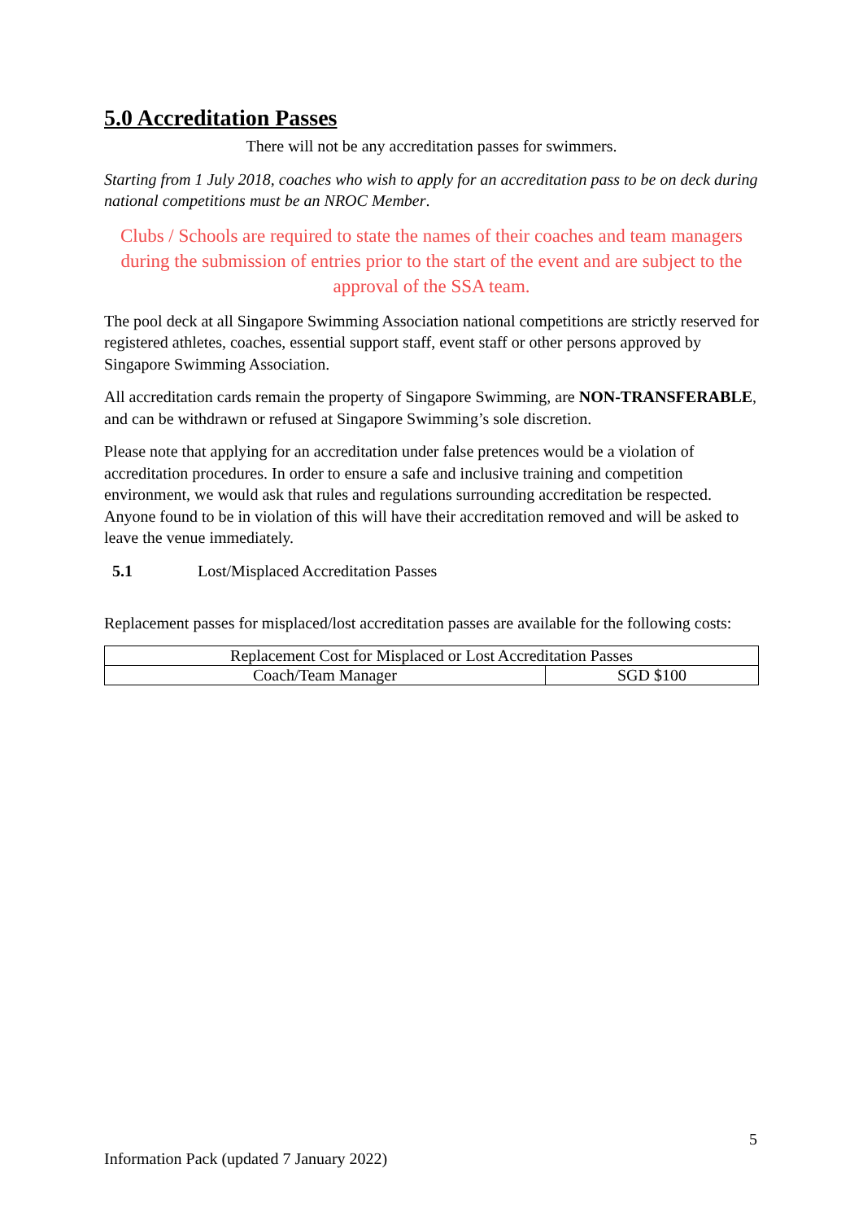5.0 Accreditation Passes
There will not be any accreditation passes for swimmers.
Starting from 1 July 2018, coaches who wish to apply for an accreditation pass to be on deck during national competitions must be an NROC Member.
Clubs / Schools are required to state the names of their coaches and team managers during the submission of entries prior to the start of the event and are subject to the approval of the SSA team.
The pool deck at all Singapore Swimming Association national competitions are strictly reserved for registered athletes, coaches, essential support staff, event staff or other persons approved by Singapore Swimming Association.
All accreditation cards remain the property of Singapore Swimming, are NON-TRANSFERABLE, and can be withdrawn or refused at Singapore Swimming’s sole discretion.
Please note that applying for an accreditation under false pretences would be a violation of accreditation procedures. In order to ensure a safe and inclusive training and competition environment, we would ask that rules and regulations surrounding accreditation be respected. Anyone found to be in violation of this will have their accreditation removed and will be asked to leave the venue immediately.
5.1 Lost/Misplaced Accreditation Passes
Replacement passes for misplaced/lost accreditation passes are available for the following costs:
| Replacement Cost for Misplaced or Lost Accreditation Passes | |
| --- | --- |
| Coach/Team Manager | SGD $100 |
5
Information Pack (updated 7 January 2022)